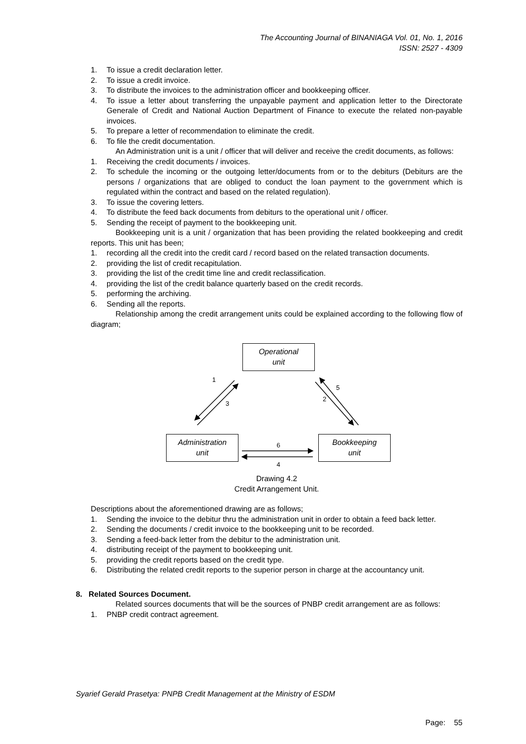The Accounting Journal of BINANIAGA Vol. 01, No. 1, 2016
ISSN: 2527 - 4309
1. To issue a credit declaration letter.
2. To issue a credit invoice.
3. To distribute the invoices to the administration officer and bookkeeping officer.
4. To issue a letter about transferring the unpayable payment and application letter to the Directorate Generale of Credit and National Auction Department of Finance to execute the related non-payable invoices.
5. To prepare a letter of recommendation to eliminate the credit.
6. To file the credit documentation.
An Administration unit is a unit / officer that will deliver and receive the credit documents, as follows:
1. Receiving the credit documents / invoices.
2. To schedule the incoming or the outgoing letter/documents from or to the debiturs (Debiturs are the persons / organizations that are obliged to conduct the loan payment to the government which is regulated within the contract and based on the related regulation).
3. To issue the covering letters.
4. To distribute the feed back documents from debiturs to the operational unit / officer.
5. Sending the receipt of payment to the bookkeeping unit.
Bookkeeping unit is a unit / organization that has been providing the related bookkeeping and credit reports. This unit has been;
1. recording all the credit into the credit card / record based on the related transaction documents.
2. providing the list of credit recapitulation.
3. providing the list of the credit time line and credit reclassification.
4. providing the list of the credit balance quarterly based on the credit records.
5. performing the archiving.
6. Sending all the reports.
Relationship among the credit arrangement units could be explained according to the following flow of diagram;
Operational
unit
1
3
5
2
Administration
unit
6
4
Bookkeeping
unit
Drawing 4.2
Credit Arrangement Unit.
Descriptions about the aforementioned drawing are as follows;
1. Sending the invoice to the debitur thru the administration unit in order to obtain a feed back letter.
2. Sending the documents / credit invoice to the bookkeeping unit to be recorded.
3. Sending a feed-back letter from the debitur to the administration unit.
4. distributing receipt of the payment to bookkeeping unit.
5. providing the credit reports based on the credit type.
6. Distributing the related credit reports to the superior person in charge at the accountancy unit.
8. Related Sources Document.
Related sources documents that will be the sources of PNBP credit arrangement are as follows:
1. PNBP credit contract agreement.
Syarief Gerald Prasetya: PNPB Credit Management at the Ministry of ESDM
Page: 55